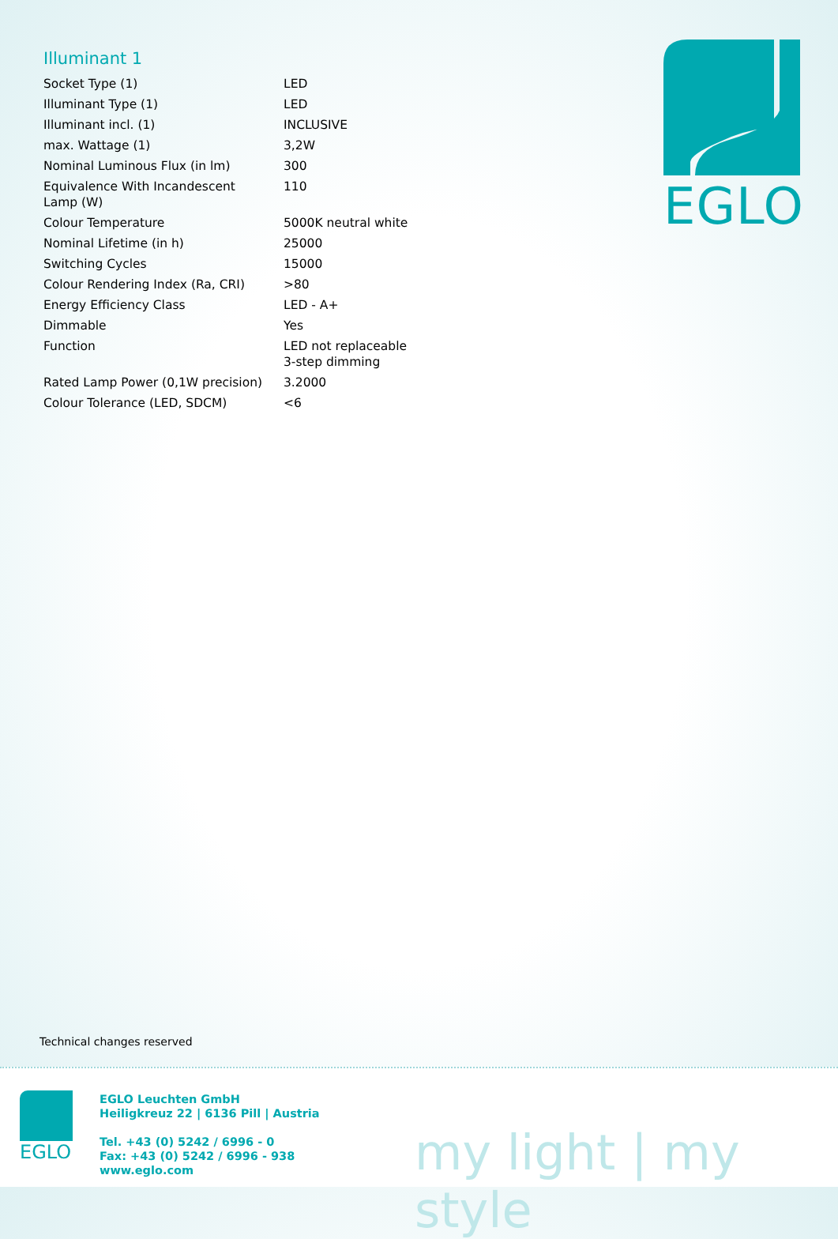Illuminant 1
| Socket Type (1) | LED |
| Illuminant Type (1) | LED |
| Illuminant incl. (1) | INCLUSIVE |
| max. Wattage (1) | 3,2W |
| Nominal Luminous Flux (in lm) | 300 |
| Equivalence With Incandescent Lamp (W) | 110 |
| Colour Temperature | 5000K neutral white |
| Nominal Lifetime (in h) | 25000 |
| Switching Cycles | 15000 |
| Colour Rendering Index (Ra, CRI) | >80 |
| Energy Efficiency Class | LED - A+ |
| Dimmable | Yes |
| Function | LED not replaceable 3-step dimming |
| Rated Lamp Power (0,1W precision) | 3.2000 |
| Colour Tolerance (LED, SDCM) | <6 |
EGLO
Technical changes reserved
EGLO
EGLO Leuchten GmbH
Heiligkreuz 22 | 6136 Pill | Austria
Tel. +43 (0) 5242 / 6996 - 0
Fax: +43 (0) 5242 / 6996 - 938
www.eglo.com
my light | my style